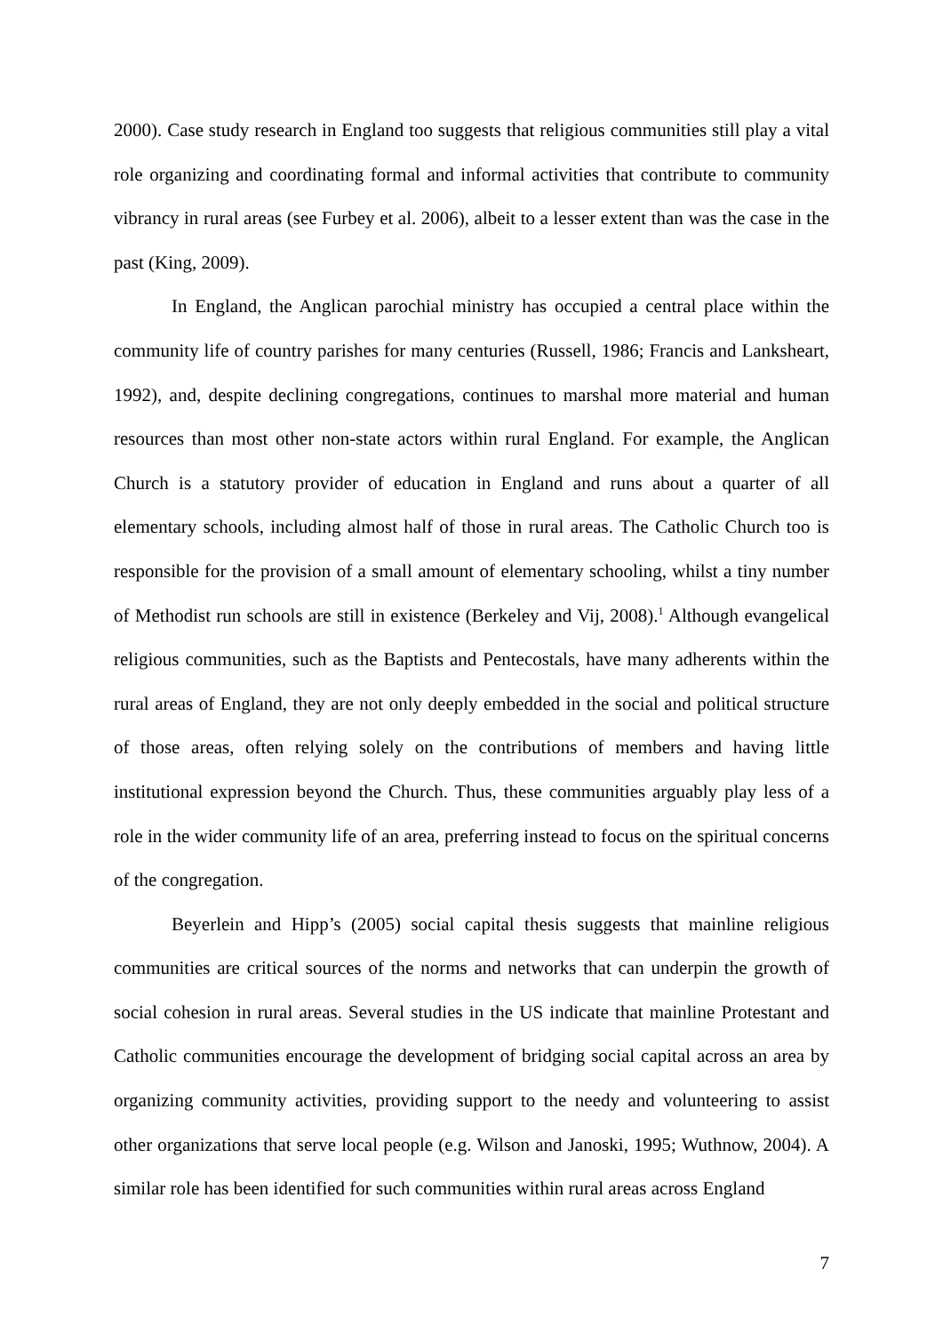2000). Case study research in England too suggests that religious communities still play a vital role organizing and coordinating formal and informal activities that contribute to community vibrancy in rural areas (see Furbey et al. 2006), albeit to a lesser extent than was the case in the past (King, 2009).
In England, the Anglican parochial ministry has occupied a central place within the community life of country parishes for many centuries (Russell, 1986; Francis and Lanksheart, 1992), and, despite declining congregations, continues to marshal more material and human resources than most other non-state actors within rural England. For example, the Anglican Church is a statutory provider of education in England and runs about a quarter of all elementary schools, including almost half of those in rural areas. The Catholic Church too is responsible for the provision of a small amount of elementary schooling, whilst a tiny number of Methodist run schools are still in existence (Berkeley and Vij, 2008).<sup>1</sup> Although evangelical religious communities, such as the Baptists and Pentecostals, have many adherents within the rural areas of England, they are not only deeply embedded in the social and political structure of those areas, often relying solely on the contributions of members and having little institutional expression beyond the Church. Thus, these communities arguably play less of a role in the wider community life of an area, preferring instead to focus on the spiritual concerns of the congregation.
Beyerlein and Hipp’s (2005) social capital thesis suggests that mainline religious communities are critical sources of the norms and networks that can underpin the growth of social cohesion in rural areas. Several studies in the US indicate that mainline Protestant and Catholic communities encourage the development of bridging social capital across an area by organizing community activities, providing support to the needy and volunteering to assist other organizations that serve local people (e.g. Wilson and Janoski, 1995; Wuthnow, 2004). A similar role has been identified for such communities within rural areas across England
7